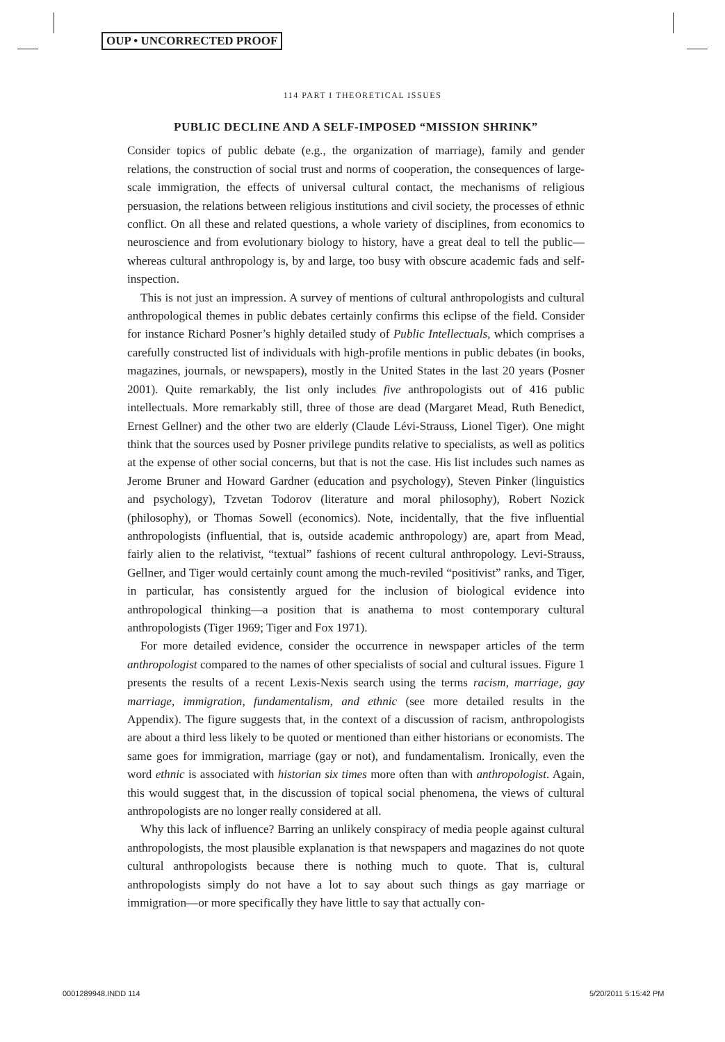OUP • UNCORRECTED PROOF
114 PART I THEORETICAL ISSUES
PUBLIC DECLINE AND A SELF-IMPOSED “MISSION SHRINK”
Consider topics of public debate (e.g., the organization of marriage), family and gender relations, the construction of social trust and norms of cooperation, the consequences of large-scale immigration, the effects of universal cultural contact, the mechanisms of religious persuasion, the relations between religious institutions and civil society, the processes of ethnic conflict. On all these and related questions, a whole variety of disciplines, from economics to neuroscience and from evolutionary biology to history, have a great deal to tell the public—whereas cultural anthropology is, by and large, too busy with obscure academic fads and self-inspection.
This is not just an impression. A survey of mentions of cultural anthropologists and cultural anthropological themes in public debates certainly confirms this eclipse of the field. Consider for instance Richard Posner’s highly detailed study of Public Intellectuals, which comprises a carefully constructed list of individuals with high-profile mentions in public debates (in books, magazines, journals, or newspapers), mostly in the United States in the last 20 years (Posner 2001). Quite remarkably, the list only includes five anthropologists out of 416 public intellectuals. More remarkably still, three of those are dead (Margaret Mead, Ruth Benedict, Ernest Gellner) and the other two are elderly (Claude Lévi-Strauss, Lionel Tiger). One might think that the sources used by Posner privilege pundits relative to specialists, as well as politics at the expense of other social concerns, but that is not the case. His list includes such names as Jerome Bruner and Howard Gardner (education and psychology), Steven Pinker (linguistics and psychology), Tzvetan Todorov (literature and moral philosophy), Robert Nozick (philosophy), or Thomas Sowell (economics). Note, incidentally, that the five influential anthropologists (influential, that is, outside academic anthropology) are, apart from Mead, fairly alien to the relativist, “textual” fashions of recent cultural anthropology. Levi-Strauss, Gellner, and Tiger would certainly count among the much-reviled “positivist” ranks, and Tiger, in particular, has consistently argued for the inclusion of biological evidence into anthropological thinking—a position that is anathema to most contemporary cultural anthropologists (Tiger 1969; Tiger and Fox 1971).
For more detailed evidence, consider the occurrence in newspaper articles of the term anthropologist compared to the names of other specialists of social and cultural issues. Figure 1 presents the results of a recent Lexis-Nexis search using the terms racism, marriage, gay marriage, immigration, fundamentalism, and ethnic (see more detailed results in the Appendix). The figure suggests that, in the context of a discussion of racism, anthropologists are about a third less likely to be quoted or mentioned than either historians or economists. The same goes for immigration, marriage (gay or not), and fundamentalism. Ironically, even the word ethnic is associated with historian six times more often than with anthropologist. Again, this would suggest that, in the discussion of topical social phenomena, the views of cultural anthropologists are no longer really considered at all.
Why this lack of influence? Barring an unlikely conspiracy of media people against cultural anthropologists, the most plausible explanation is that newspapers and magazines do not quote cultural anthropologists because there is nothing much to quote. That is, cultural anthropologists simply do not have a lot to say about such things as gay marriage or immigration—or more specifically they have little to say that actually con-
0001289948.INDD 114 5/20/2011 5:15:42 PM